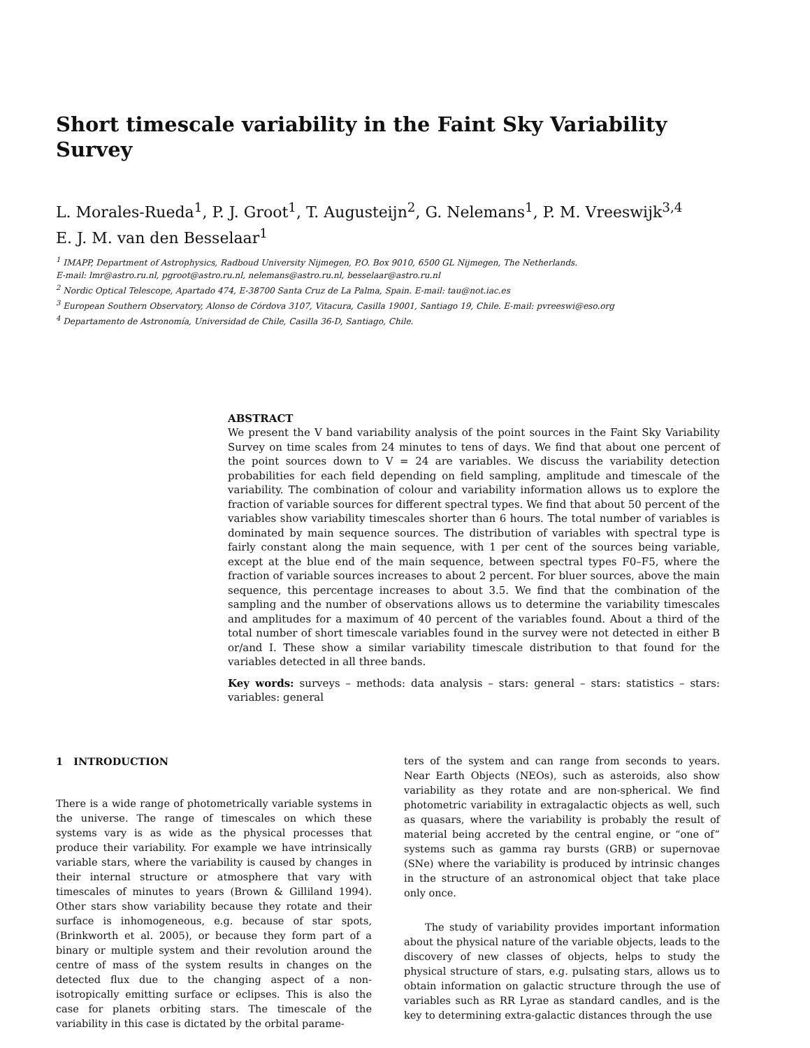Short timescale variability in the Faint Sky Variability Survey
L. Morales-Rueda<sup>1</sup>, P. J. Groot<sup>1</sup>, T. Augusteijn<sup>2</sup>, G. Nelemans<sup>1</sup>, P. M. Vreeswijk<sup>3,4</sup>
E. J. M. van den Besselaar<sup>1</sup>
<sup>1</sup> IMAPP, Department of Astrophysics, Radboud University Nijmegen, P.O. Box 9010, 6500 GL Nijmegen, The Netherlands.
E-mail: lmr@astro.ru.nl, pgroot@astro.ru.nl, nelemans@astro.ru.nl, besselaar@astro.ru.nl
<sup>2</sup> Nordic Optical Telescope, Apartado 474, E-38700 Santa Cruz de La Palma, Spain. E-mail: tau@not.iac.es
<sup>3</sup> European Southern Observatory, Alonso de Córdova 3107, Vitacura, Casilla 19001, Santiago 19, Chile. E-mail: pvreeswi@eso.org
<sup>4</sup> Departamento de Astronomía, Universidad de Chile, Casilla 36-D, Santiago, Chile.
ABSTRACT
We present the V band variability analysis of the point sources in the Faint Sky Variability Survey on time scales from 24 minutes to tens of days. We find that about one percent of the point sources down to V = 24 are variables. We discuss the variability detection probabilities for each field depending on field sampling, amplitude and timescale of the variability. The combination of colour and variability information allows us to explore the fraction of variable sources for different spectral types. We find that about 50 percent of the variables show variability timescales shorter than 6 hours. The total number of variables is dominated by main sequence sources. The distribution of variables with spectral type is fairly constant along the main sequence, with 1 per cent of the sources being variable, except at the blue end of the main sequence, between spectral types F0–F5, where the fraction of variable sources increases to about 2 percent. For bluer sources, above the main sequence, this percentage increases to about 3.5. We find that the combination of the sampling and the number of observations allows us to determine the variability timescales and amplitudes for a maximum of 40 percent of the variables found. About a third of the total number of short timescale variables found in the survey were not detected in either B or/and I. These show a similar variability timescale distribution to that found for the variables detected in all three bands.
Key words: surveys – methods: data analysis – stars: general – stars: statistics – stars: variables: general
1 INTRODUCTION
There is a wide range of photometrically variable systems in the universe. The range of timescales on which these systems vary is as wide as the physical processes that produce their variability. For example we have intrinsically variable stars, where the variability is caused by changes in their internal structure or atmosphere that vary with timescales of minutes to years (Brown & Gilliland 1994). Other stars show variability because they rotate and their surface is inhomogeneous, e.g. because of star spots, (Brinkworth et al. 2005), or because they form part of a binary or multiple system and their revolution around the centre of mass of the system results in changes on the detected flux due to the changing aspect of a non-isotropically emitting surface or eclipses. This is also the case for planets orbiting stars. The timescale of the variability in this case is dictated by the orbital parame-
ters of the system and can range from seconds to years. Near Earth Objects (NEOs), such as asteroids, also show variability as they rotate and are non-spherical. We find photometric variability in extragalactic objects as well, such as quasars, where the variability is probably the result of material being accreted by the central engine, or “one of” systems such as gamma ray bursts (GRB) or supernovae (SNe) where the variability is produced by intrinsic changes in the structure of an astronomical object that take place only once.
The study of variability provides important information about the physical nature of the variable objects, leads to the discovery of new classes of objects, helps to study the physical structure of stars, e.g. pulsating stars, allows us to obtain information on galactic structure through the use of variables such as RR Lyrae as standard candles, and is the key to determining extra-galactic distances through the use